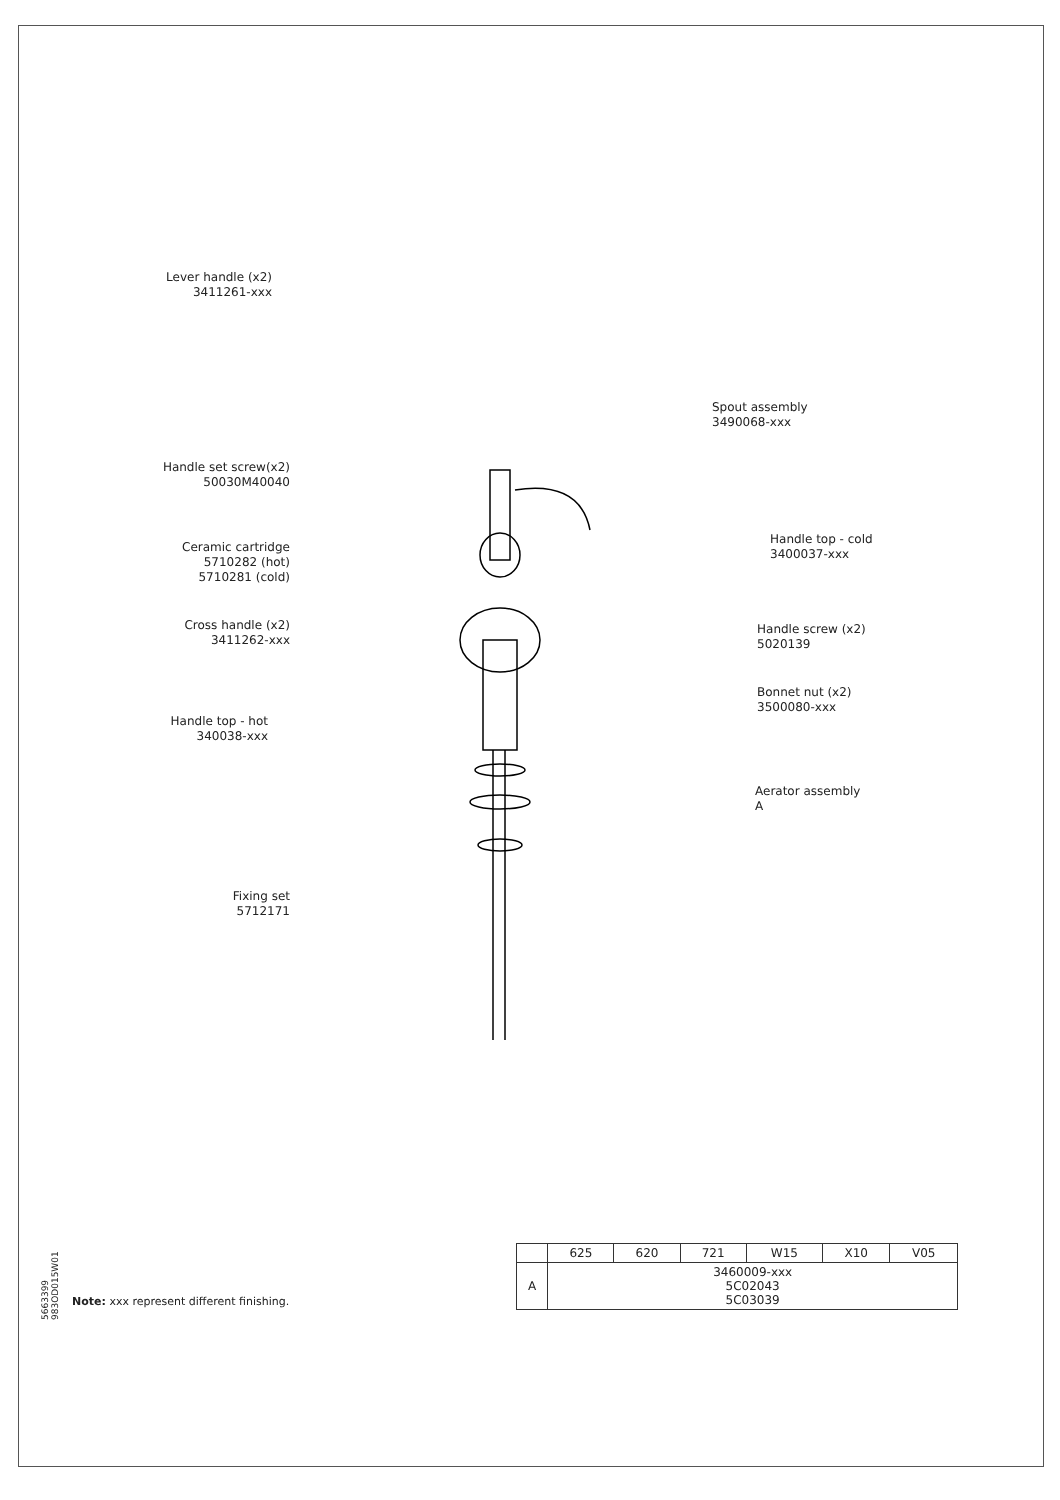Lever handle (x2)
3411261-xxx
Handle set screw(x2)
50030M40040
Spout assembly
3490068-xxx
Ceramic cartridge
5710282 (hot)
5710281 (cold)
Handle top - cold
3400037-xxx
Cross handle (x2)
3411262-xxx
Handle screw (x2)
5020139
Bonnet nut (x2)
3500080-xxx
Handle top - hot
340038-xxx
Aerator assembly
A
Fixing set
5712171
5663399
983OD015W01
Note: xxx represent different finishing.
| | 625 | 620 | 721 | W15 | X10 | V05 |
| --- | --- | --- | --- | --- | --- | --- |
| A | 3460009-xxx 5C02043 5C03039 | | | | | |